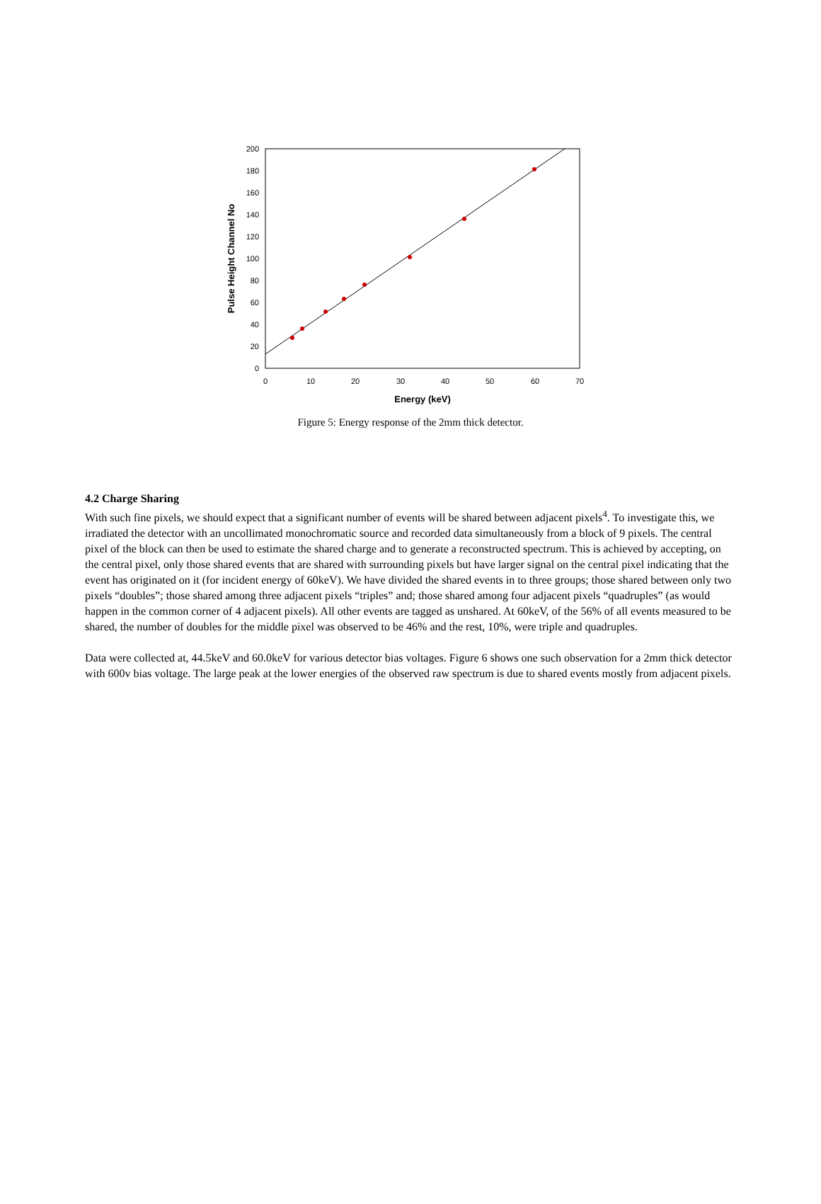200
180
160
140
120
100
80
60
40
20
0
0
10
20
30
40
50
60
70
Energy (keV)
Pulse Height Channel No
Figure 5: Energy response of the 2mm thick detector.
4.2 Charge Sharing
With such fine pixels, we should expect that a significant number of events will be shared between adjacent pixels<sup>4</sup>. To investigate this, we irradiated the detector with an uncollimated monochromatic source and recorded data simultaneously from a block of 9 pixels. The central pixel of the block can then be used to estimate the shared charge and to generate a reconstructed spectrum. This is achieved by accepting, on the central pixel, only those shared events that are shared with surrounding pixels but have larger signal on the central pixel indicating that the event has originated on it (for incident energy of 60keV). We have divided the shared events in to three groups; those shared between only two pixels “doubles”; those shared among three adjacent pixels “triples” and; those shared among four adjacent pixels “quadruples” (as would happen in the common corner of 4 adjacent pixels). All other events are tagged as unshared. At 60keV, of the 56% of all events measured to be shared, the number of doubles for the middle pixel was observed to be 46% and the rest, 10%, were triple and quadruples.
Data were collected at, 44.5keV and 60.0keV for various detector bias voltages. Figure 6 shows one such observation for a 2mm thick detector with 600v bias voltage. The large peak at the lower energies of the observed raw spectrum is due to shared events mostly from adjacent pixels.